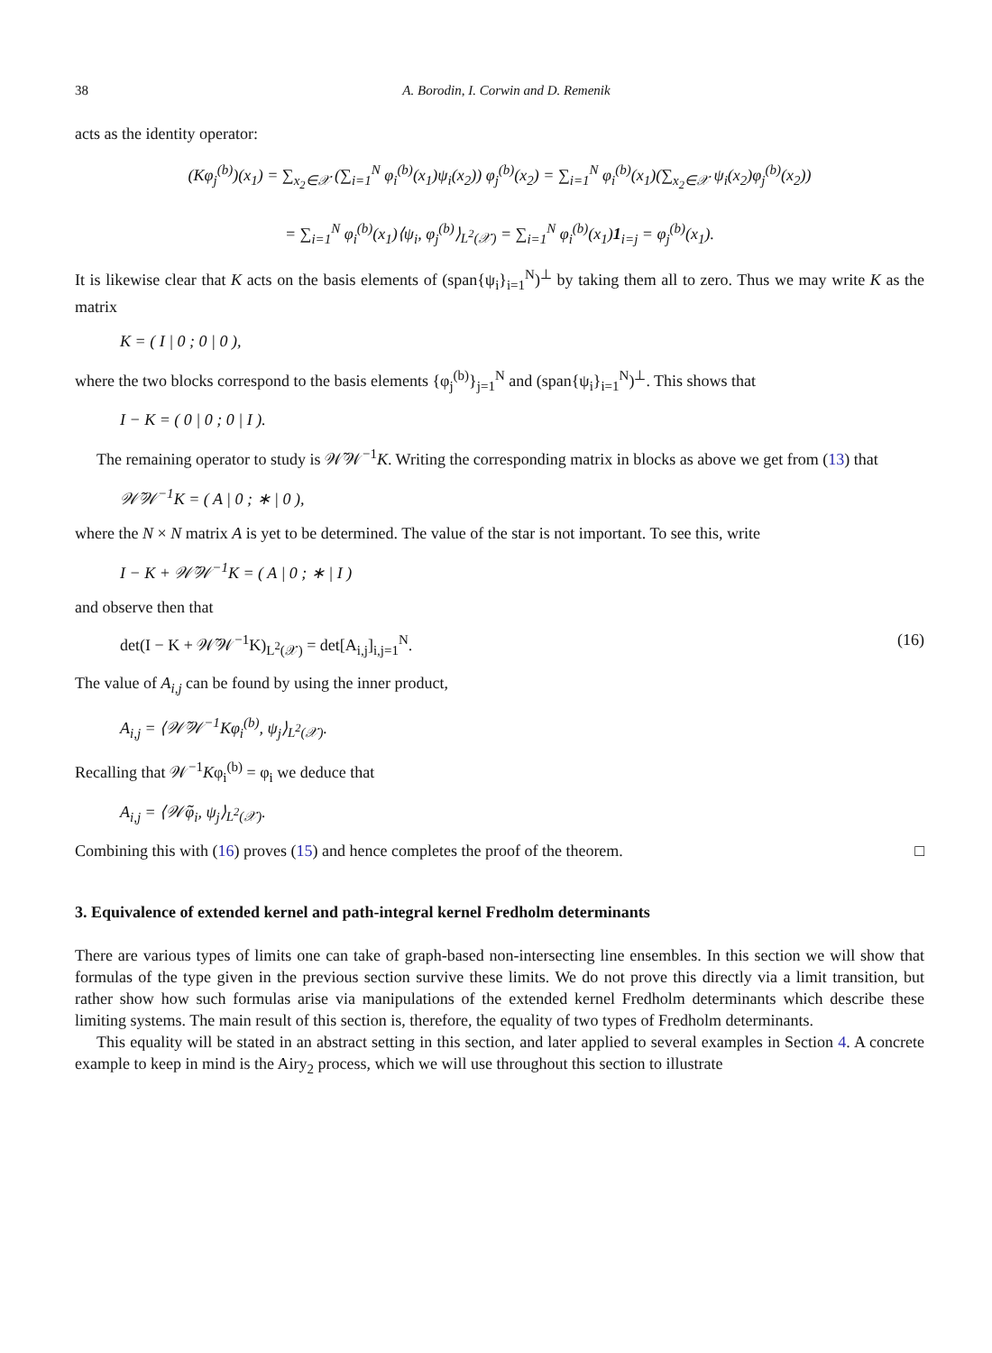38 A. Borodin, I. Corwin and D. Remenik
acts as the identity operator:
(Kφ<sub>j</sub><sup>(b)</sup>)(x<sub>1</sub>) = ∑<sub>x<sub>2</sub>∈𝒳</sub> (∑<sub>i=1</sub><sup>N</sup> φ<sub>i</sub><sup>(b)</sup>(x<sub>1</sub>)ψ<sub>i</sub>(x<sub>2</sub>)) φ<sub>j</sub><sup>(b)</sup>(x<sub>2</sub>) = ∑<sub>i=1</sub><sup>N</sup> φ<sub>i</sub><sup>(b)</sup>(x<sub>1</sub>)(∑<sub>x<sub>2</sub>∈𝒳</sub> ψ<sub>i</sub>(x<sub>2</sub>)φ<sub>j</sub><sup>(b)</sup>(x<sub>2</sub>))
= ∑<sub>i=1</sub><sup>N</sup> φ<sub>i</sub><sup>(b)</sup>(x<sub>1</sub>)⟨ψ<sub>i</sub>, φ<sub>j</sub><sup>(b)</sup>⟩<sub>L<sup>2</sup>(𝒳)</sub> = ∑<sub>i=1</sub><sup>N</sup> φ<sub>i</sub><sup>(b)</sup>(x<sub>1</sub>)1<sub>i=j</sub> = φ<sub>j</sub><sup>(b)</sup>(x<sub>1</sub>).
It is likewise clear that K acts on the basis elements of (span{ψ<sub>i</sub>}<sub>i=1</sub><sup>N</sup>)<sup>⊥</sup> by taking them all to zero. Thus we may write K as the matrix
K = ( I | 0 ; 0 | 0 ),
where the two blocks correspond to the basis elements {φ<sub>j</sub><sup>(b)</sup>}<sub>j=1</sub><sup>N</sup> and (span{ψ<sub>i</sub>}<sub>i=1</sub><sup>N</sup>)<sup>⊥</sup>. This shows that
I − K = ( 0 | 0 ; 0 | I ).
The remaining operator to study is 𝒲̃𝒲<sup>−1</sup>K. Writing the corresponding matrix in blocks as above we get from (13) that
𝒲̃𝒲<sup>−1</sup>K = ( A | 0 ; ∗ | 0 ),
where the N × N matrix A is yet to be determined. The value of the star is not important. To see this, write
I − K + 𝒲̃𝒲<sup>−1</sup>K = ( A | 0 ; ∗ | I )
and observe then that
det(I − K + 𝒲̃𝒲<sup>−1</sup>K)<sub>L<sup>2</sup>(𝒳)</sub> = det[A<sub>i,j</sub>]<sub>i,j=1</sub><sup>N</sup>. (16)
The value of A<sub>i,j</sub> can be found by using the inner product,
A<sub>i,j</sub> = ⟨𝒲̃𝒲<sup>−1</sup>Kφ<sub>i</sub><sup>(b)</sup>, ψ<sub>j</sub>⟩<sub>L<sup>2</sup>(𝒳)</sub>.
Recalling that 𝒲<sup>−1</sup>Kφ<sub>i</sub><sup>(b)</sup> = φ<sub>i</sub> we deduce that
A<sub>i,j</sub> = ⟨𝒲̃φ<sub>i</sub>, ψ<sub>j</sub>⟩<sub>L<sup>2</sup>(𝒳)</sub>.
Combining this with (16) proves (15) and hence completes the proof of the theorem. □
3. Equivalence of extended kernel and path-integral kernel Fredholm determinants
There are various types of limits one can take of graph-based non-intersecting line ensembles. In this section we will show that formulas of the type given in the previous section survive these limits. We do not prove this directly via a limit transition, but rather show how such formulas arise via manipulations of the extended kernel Fredholm determinants which describe these limiting systems. The main result of this section is, therefore, the equality of two types of Fredholm determinants.
This equality will be stated in an abstract setting in this section, and later applied to several examples in Section 4. A concrete example to keep in mind is the Airy<sub>2</sub> process, which we will use throughout this section to illustrate